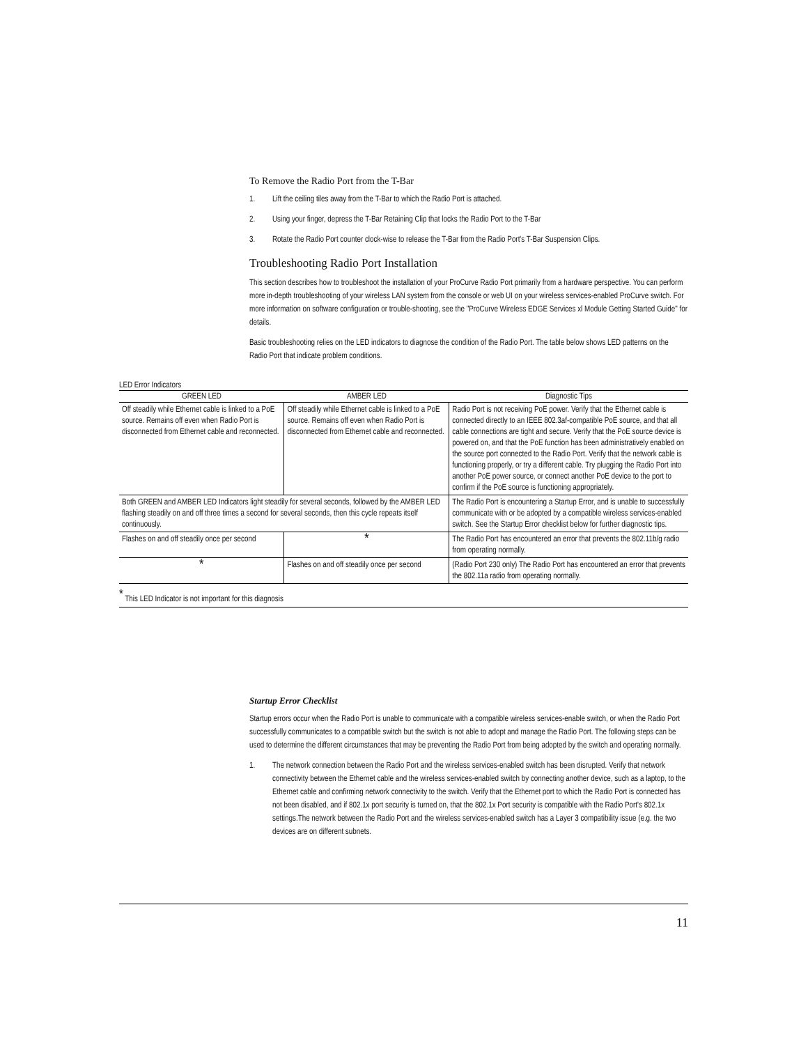To Remove the Radio Port from the T-Bar
1. Lift the ceiling tiles away from the T-Bar to which the Radio Port is attached.
2. Using your finger, depress the T-Bar Retaining Clip that locks the Radio Port to the T-Bar
3. Rotate the Radio Port counter clock-wise to release the T-Bar from the Radio Port's T-Bar Suspension Clips.
Troubleshooting Radio Port Installation
This section describes how to troubleshoot the installation of your ProCurve Radio Port primarily from a hardware perspective. You can perform more in-depth troubleshooting of your wireless LAN system from the console or web UI on your wireless services-enabled ProCurve switch. For more information on software configuration or trouble-shooting, see the "ProCurve Wireless EDGE Services xl Module Getting Started Guide" for details.
Basic troubleshooting relies on the LED indicators to diagnose the condition of the Radio Port. The table below shows LED patterns on the Radio Port that indicate problem conditions.
LED Error Indicators
| GREEN LED | AMBER LED | Diagnostic Tips |
| --- | --- | --- |
| Off steadily while Ethernet cable is linked to a PoE source. Remains off even when Radio Port is disconnected from Ethernet cable and reconnected. | Off steadily while Ethernet cable is linked to a PoE source. Remains off even when Radio Port is disconnected from Ethernet cable and reconnected. | Radio Port is not receiving PoE power. Verify that the Ethernet cable is connected directly to an IEEE 802.3af-compatible PoE source, and that all cable connections are tight and secure. Verify that the PoE source device is powered on, and that the PoE function has been administratively enabled on the source port connected to the Radio Port. Verify that the network cable is functioning properly, or try a different cable. Try plugging the Radio Port into another PoE power source, or connect another PoE device to the port to confirm if the PoE source is functioning appropriately. |
| Both GREEN and AMBER LED Indicators light steadily for several seconds, followed by the AMBER LED flashing steadily on and off three times a second for several seconds, then this cycle repeats itself continuously. | | The Radio Port is encountering a Startup Error, and is unable to successfully communicate with or be adopted by a compatible wireless services-enabled switch. See the Startup Error checklist below for further diagnostic tips. |
| Flashes on and off steadily once per second | * | The Radio Port has encountered an error that prevents the 802.11b/g radio from operating normally. |
| * | Flashes on and off steadily once per second | (Radio Port 230 only) The Radio Port has encountered an error that prevents the 802.11a radio from operating normally. |
<sup>*</sup> This LED Indicator is not important for this diagnosis
Startup Error Checklist
Startup errors occur when the Radio Port is unable to communicate with a compatible wireless services-enable switch, or when the Radio Port successfully communicates to a compatible switch but the switch is not able to adopt and manage the Radio Port. The following steps can be used to determine the different circumstances that may be preventing the Radio Port from being adopted by the switch and operating normally.
1. The network connection between the Radio Port and the wireless services-enabled switch has been disrupted. Verify that network connectivity between the Ethernet cable and the wireless services-enabled switch by connecting another device, such as a laptop, to the Ethernet cable and confirming network connectivity to the switch. Verify that the Ethernet port to which the Radio Port is connected has not been disabled, and if 802.1x port security is turned on, that the 802.1x Port security is compatible with the Radio Port's 802.1x settings.The network between the Radio Port and the wireless services-enabled switch has a Layer 3 compatibility issue (e.g. the two devices are on different subnets.
11